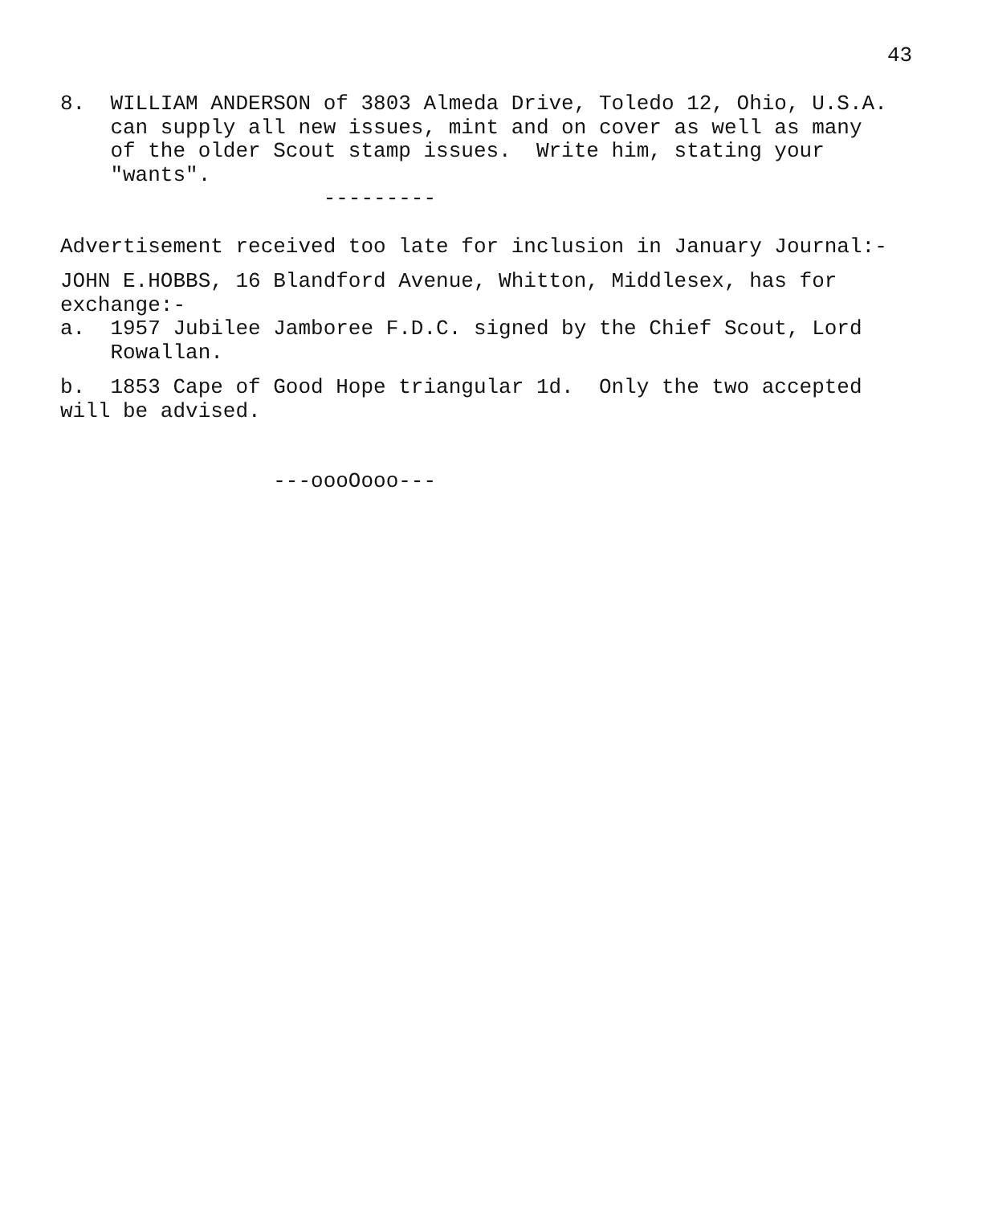43
8. WILLIAM ANDERSON of 3803 Almeda Drive, Toledo 12, Ohio, U.S.A. can supply all new issues, mint and on cover as well as many of the older Scout stamp issues. Write him, stating your "wants".
---------
Advertisement received too late for inclusion in January Journal:-
JOHN E.HOBBS, 16 Blandford Avenue, Whitton, Middlesex, has for exchange:- a. 1957 Jubilee Jamboree F.D.C. signed by the Chief Scout, Lord Rowallan.
b. 1853 Cape of Good Hope triangular 1d. Only the two accepted will be advised.
---oooOooo---